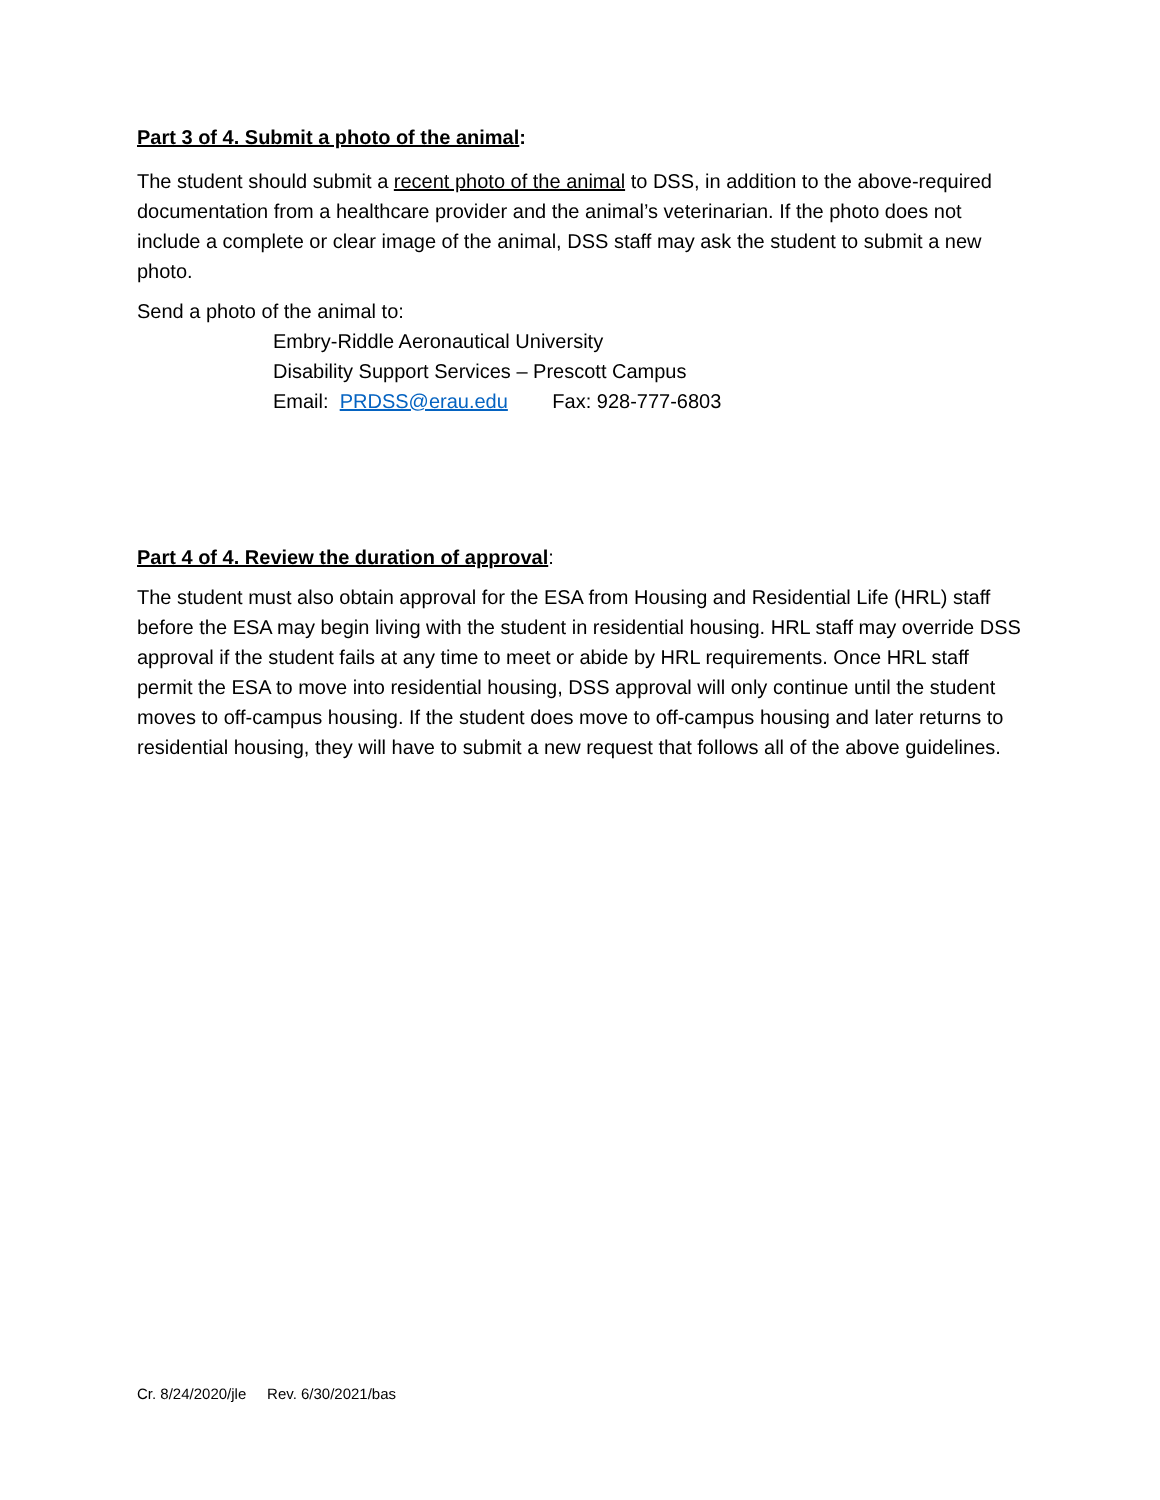Part 3 of 4. Submit a photo of the animal:
The student should submit a recent photo of the animal to DSS, in addition to the above-required documentation from a healthcare provider and the animal’s veterinarian. If the photo does not include a complete or clear image of the animal, DSS staff may ask the student to submit a new photo.
Send a photo of the animal to:
Embry-Riddle Aeronautical University
Disability Support Services – Prescott Campus
Email: PRDSS@erau.edu Fax: 928-777-6803
Part 4 of 4. Review the duration of approval:
The student must also obtain approval for the ESA from Housing and Residential Life (HRL) staff before the ESA may begin living with the student in residential housing. HRL staff may override DSS approval if the student fails at any time to meet or abide by HRL requirements. Once HRL staff permit the ESA to move into residential housing, DSS approval will only continue until the student moves to off-campus housing. If the student does move to off-campus housing and later returns to residential housing, they will have to submit a new request that follows all of the above guidelines.
Cr. 8/24/2020/jle Rev. 6/30/2021/bas